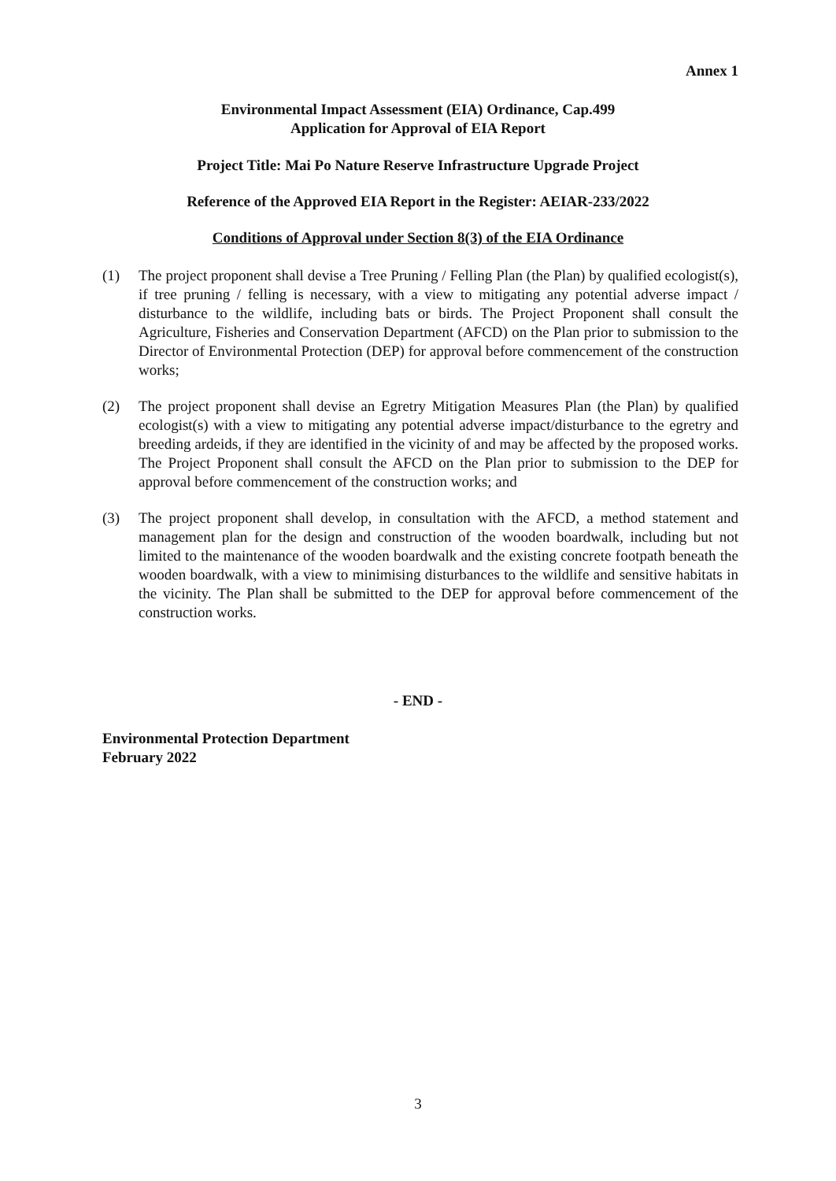Annex 1
Environmental Impact Assessment (EIA) Ordinance, Cap.499
Application for Approval of EIA Report
Project Title: Mai Po Nature Reserve Infrastructure Upgrade Project
Reference of the Approved EIA Report in the Register: AEIAR-233/2022
Conditions of Approval under Section 8(3) of the EIA Ordinance
(1) The project proponent shall devise a Tree Pruning / Felling Plan (the Plan) by qualified ecologist(s), if tree pruning / felling is necessary, with a view to mitigating any potential adverse impact / disturbance to the wildlife, including bats or birds. The Project Proponent shall consult the Agriculture, Fisheries and Conservation Department (AFCD) on the Plan prior to submission to the Director of Environmental Protection (DEP) for approval before commencement of the construction works;
(2) The project proponent shall devise an Egretry Mitigation Measures Plan (the Plan) by qualified ecologist(s) with a view to mitigating any potential adverse impact/disturbance to the egretry and breeding ardeids, if they are identified in the vicinity of and may be affected by the proposed works. The Project Proponent shall consult the AFCD on the Plan prior to submission to the DEP for approval before commencement of the construction works; and
(3) The project proponent shall develop, in consultation with the AFCD, a method statement and management plan for the design and construction of the wooden boardwalk, including but not limited to the maintenance of the wooden boardwalk and the existing concrete footpath beneath the wooden boardwalk, with a view to minimising disturbances to the wildlife and sensitive habitats in the vicinity. The Plan shall be submitted to the DEP for approval before commencement of the construction works.
- END -
Environmental Protection Department
February 2022
3